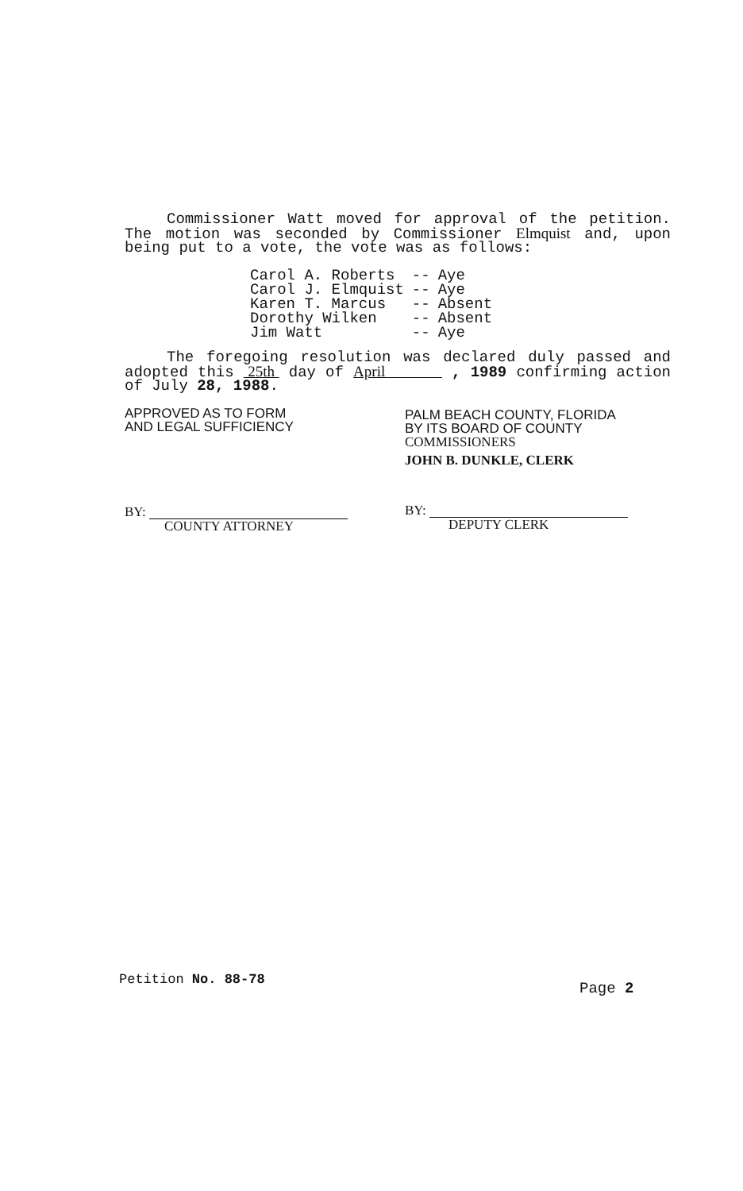Commissioner Watt moved for approval of the petition. The motion was seconded by Commissioner Elmquist and, upon being put to a vote, the vote was as follows:
| Carol A. Roberts | -- | Aye |
| Carol J. Elmquist | -- | Aye |
| Karen T. Marcus | -- | Absent |
| Dorothy Wilken | -- | Absent |
| Jim Watt | -- | Aye |
The foregoing resolution was declared duly passed and adopted this 25th day of April , 1989 confirming action of July 28, 1988.
APPROVED AS TO FORM
AND LEGAL SUFFICIENCY
BY:
COUNTY ATTORNEY
PALM BEACH COUNTY, FLORIDA
BY ITS BOARD OF COUNTY
COMMISSIONERS
JOHN B. DUNKLE, CLERK
BY:
DEPUTY CLERK
Petition No. 88-78 Page 2